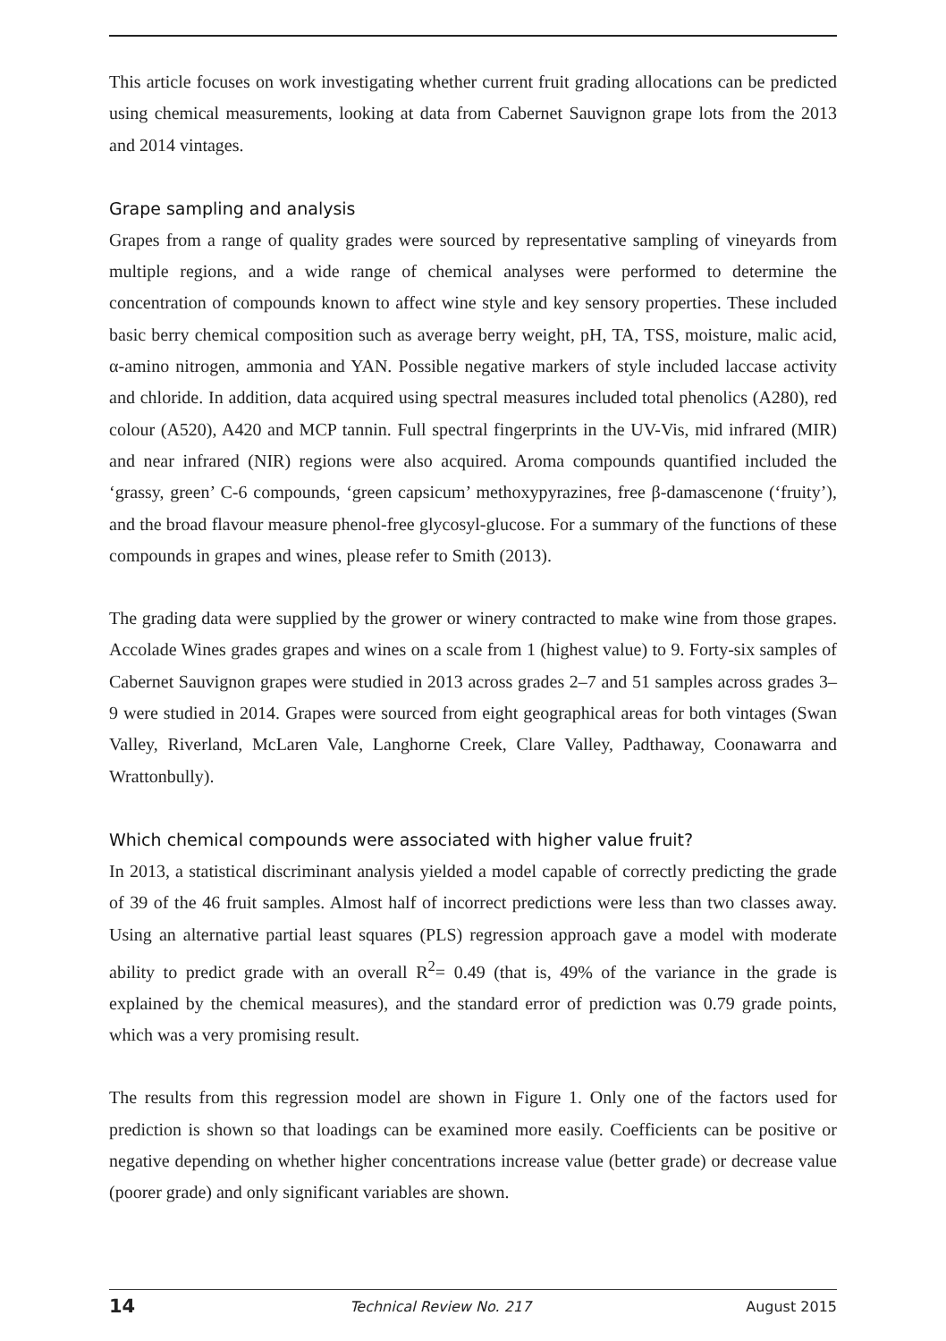This article focuses on work investigating whether current fruit grading allocations can be predicted using chemical measurements, looking at data from Cabernet Sauvignon grape lots from the 2013 and 2014 vintages.
Grape sampling and analysis
Grapes from a range of quality grades were sourced by representative sampling of vineyards from multiple regions, and a wide range of chemical analyses were performed to determine the concentration of compounds known to affect wine style and key sensory properties. These included basic berry chemical composition such as average berry weight, pH, TA, TSS, moisture, malic acid, α-amino nitrogen, ammonia and YAN. Possible negative markers of style included laccase activity and chloride. In addition, data acquired using spectral measures included total phenolics (A280), red colour (A520), A420 and MCP tannin. Full spectral fingerprints in the UV-Vis, mid infrared (MIR) and near infrared (NIR) regions were also acquired. Aroma compounds quantified included the ‘grassy, green’ C-6 compounds, ‘green capsicum’ methoxypyrazines, free β-damascenone (‘fruity’), and the broad flavour measure phenol-free glycosyl-glucose. For a summary of the functions of these compounds in grapes and wines, please refer to Smith (2013).
The grading data were supplied by the grower or winery contracted to make wine from those grapes. Accolade Wines grades grapes and wines on a scale from 1 (highest value) to 9. Forty-six samples of Cabernet Sauvignon grapes were studied in 2013 across grades 2–7 and 51 samples across grades 3–9 were studied in 2014. Grapes were sourced from eight geographical areas for both vintages (Swan Valley, Riverland, McLaren Vale, Langhorne Creek, Clare Valley, Padthaway, Coonawarra and Wrattonbully).
Which chemical compounds were associated with higher value fruit?
In 2013, a statistical discriminant analysis yielded a model capable of correctly predicting the grade of 39 of the 46 fruit samples. Almost half of incorrect predictions were less than two classes away. Using an alternative partial least squares (PLS) regression approach gave a model with moderate ability to predict grade with an overall R<sup>2</sup>= 0.49 (that is, 49% of the variance in the grade is explained by the chemical measures), and the standard error of prediction was 0.79 grade points, which was a very promising result.
The results from this regression model are shown in Figure 1. Only one of the factors used for prediction is shown so that loadings can be examined more easily. Coefficients can be positive or negative depending on whether higher concentrations increase value (better grade) or decrease value (poorer grade) and only significant variables are shown.
14 Technical Review No. 217 August 2015